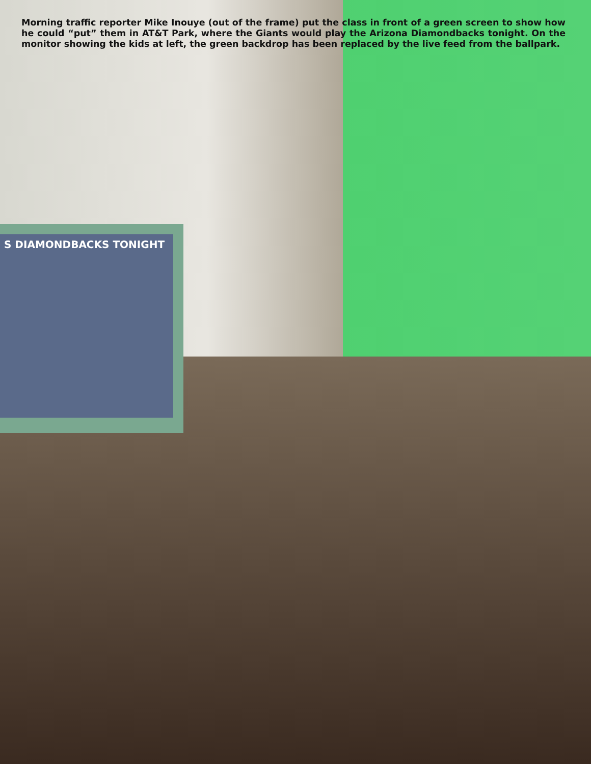S DIAMONDBACKS TONIGHT
Morning traffic reporter Mike Inouye (out of the frame) put the class in front of a green screen to show how he could “put” them in AT&T Park, where the Giants would play the Arizona Diamondbacks tonight. On the monitor showing the kids at left, the green backdrop has been replaced by the live feed from the ballpark.